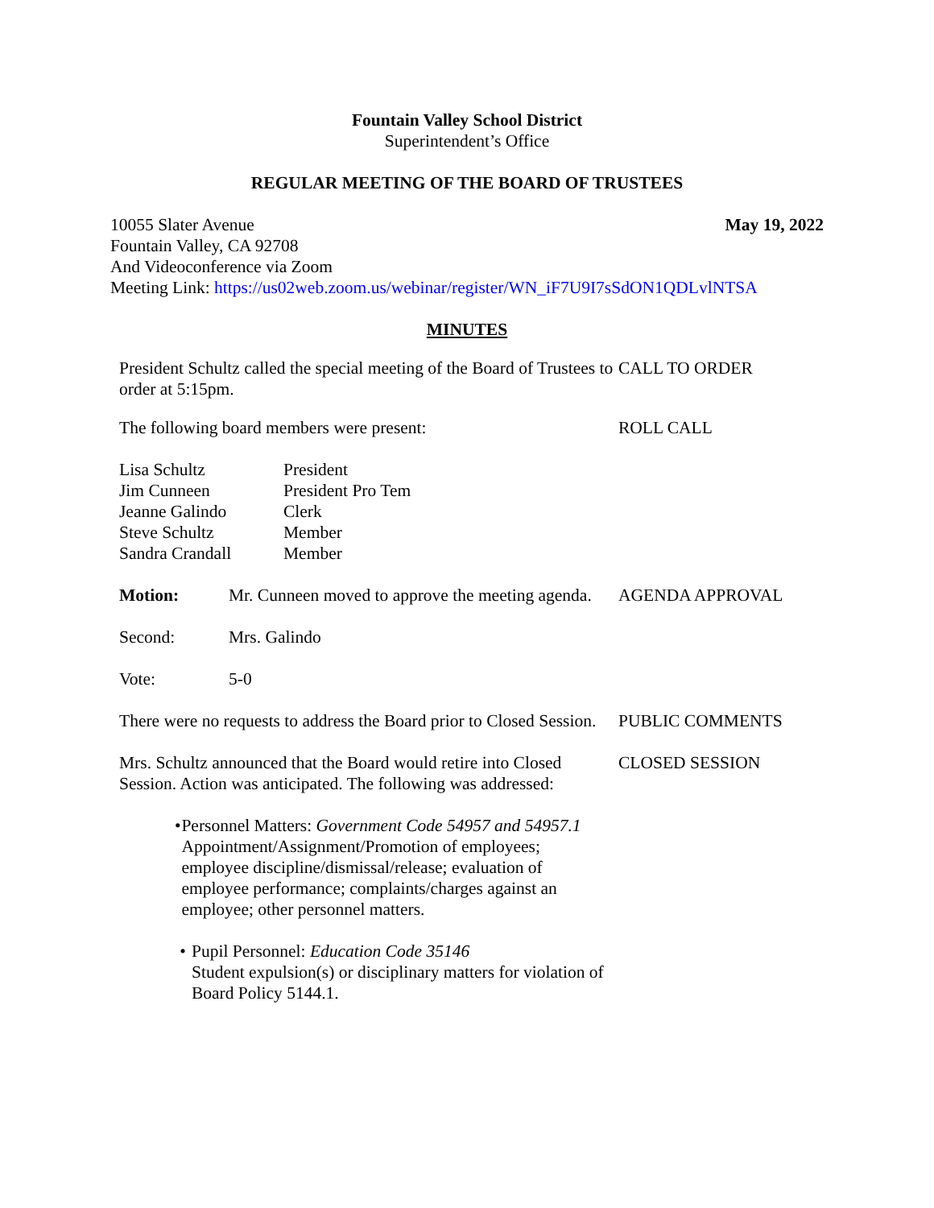Fountain Valley School District
Superintendent’s Office
REGULAR MEETING OF THE BOARD OF TRUSTEES
10055 Slater Avenue May 19, 2022
Fountain Valley, CA 92708
And Videoconference via Zoom
Meeting Link: https://us02web.zoom.us/webinar/register/WN_iF7U9I7sSdON1QDLvlNTSA
MINUTES
President Schultz called the special meeting of the Board of Trustees to order at 5:15pm.
CALL TO ORDER
The following board members were present: ROLL CALL
Lisa Schultz
Jim Cunneen
Jeanne Galindo
Steve Schultz
Sandra Crandall
President
President Pro Tem
Clerk
Member
Member
Motion: Mr. Cunneen moved to approve the meeting agenda.
AGENDA APPROVAL
Second: Mrs. Galindo
Vote: 5-0
There were no requests to address the Board prior to Closed Session.
PUBLIC COMMENTS
Mrs. Schultz announced that the Board would retire into Closed Session. Action was anticipated. The following was addressed:
CLOSED SESSION
• Personnel Matters: Government Code 54957 and 54957.1
Appointment/Assignment/Promotion of employees; employee discipline/dismissal/release; evaluation of employee performance; complaints/charges against an employee; other personnel matters.
• Pupil Personnel: Education Code 35146
Student expulsion(s) or disciplinary matters for violation of Board Policy 5144.1.